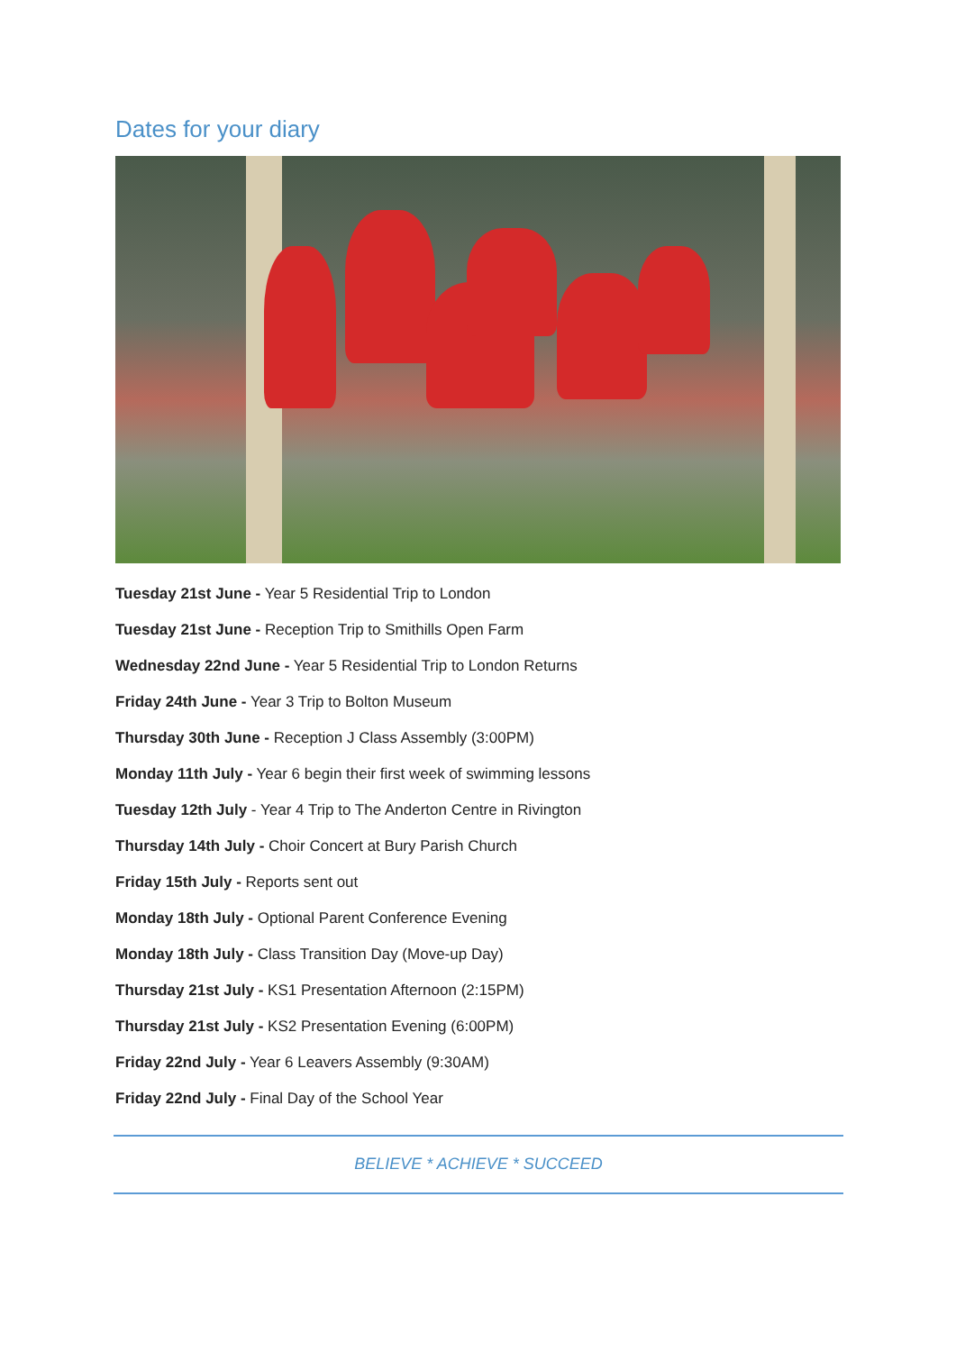Dates for your diary
Tuesday 21st June - Year 5 Residential Trip to London
Tuesday 21st June - Reception Trip to Smithills Open Farm
Wednesday 22nd June - Year 5 Residential Trip to London Returns
Friday 24th June - Year 3 Trip to Bolton Museum
Thursday 30th June - Reception J Class Assembly (3:00PM)
Monday 11th July - Year 6 begin their first week of swimming lessons
Tuesday 12th July - Year 4 Trip to The Anderton Centre in Rivington
Thursday 14th July - Choir Concert at Bury Parish Church
Friday 15th July - Reports sent out
Monday 18th July - Optional Parent Conference Evening
Monday 18th July - Class Transition Day (Move-up Day)
Thursday 21st July - KS1 Presentation Afternoon (2:15PM)
Thursday 21st July - KS2 Presentation Evening (6:00PM)
Friday 22nd July - Year 6 Leavers Assembly (9:30AM)
Friday 22nd July - Final Day of the School Year
BELIEVE * ACHIEVE * SUCCEED